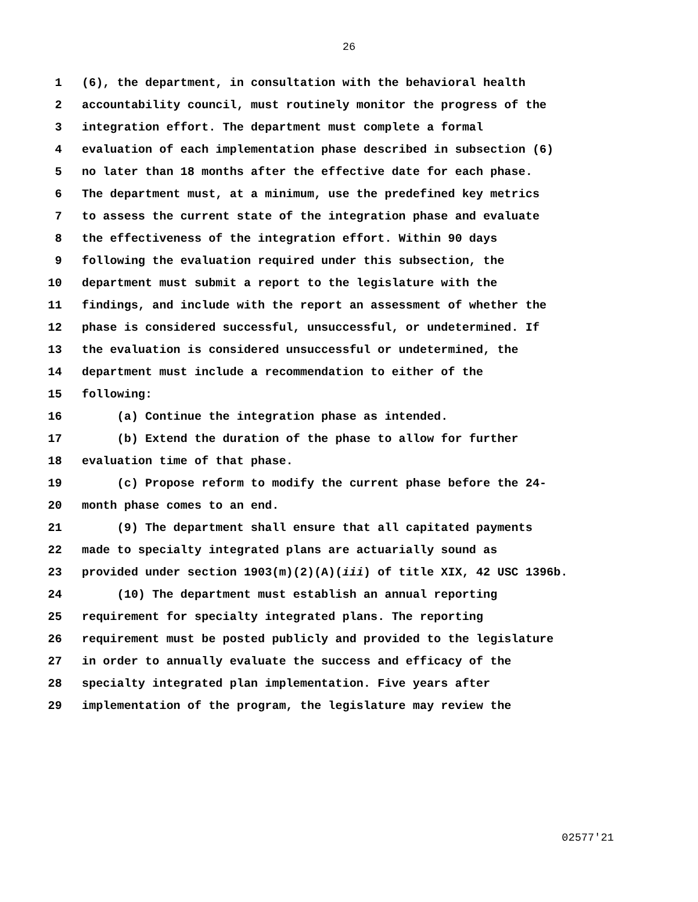26
1 (6), the department, in consultation with the behavioral health
2 accountability council, must routinely monitor the progress of the
3 integration effort. The department must complete a formal
4 evaluation of each implementation phase described in subsection (6)
5 no later than 18 months after the effective date for each phase.
6 The department must, at a minimum, use the predefined key metrics
7 to assess the current state of the integration phase and evaluate
8 the effectiveness of the integration effort. Within 90 days
9 following the evaluation required under this subsection, the
10 department must submit a report to the legislature with the
11 findings, and include with the report an assessment of whether the
12 phase is considered successful, unsuccessful, or undetermined. If
13 the evaluation is considered unsuccessful or undetermined, the
14 department must include a recommendation to either of the
15 following:
16 (a) Continue the integration phase as intended.
17 (b) Extend the duration of the phase to allow for further
18 evaluation time of that phase.
19 (c) Propose reform to modify the current phase before the 24-
20 month phase comes to an end.
21 (9) The department shall ensure that all capitated payments
22 made to specialty integrated plans are actuarially sound as
23 provided under section 1903(m)(2)(A)(iii) of title XIX, 42 USC 1396b.
24 (10) The department must establish an annual reporting
25 requirement for specialty integrated plans. The reporting
26 requirement must be posted publicly and provided to the legislature
27 in order to annually evaluate the success and efficacy of the
28 specialty integrated plan implementation. Five years after
29 implementation of the program, the legislature may review the
02577'21